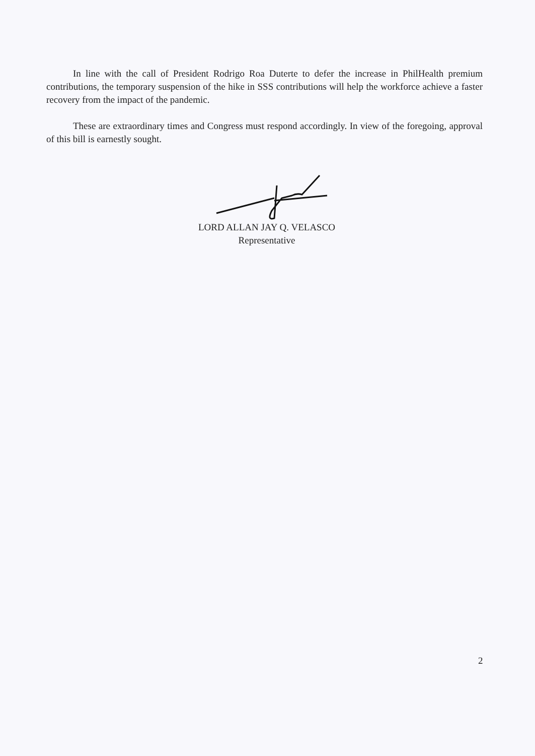In line with the call of President Rodrigo Roa Duterte to defer the increase in PhilHealth premium contributions, the temporary suspension of the hike in SSS contributions will help the workforce achieve a faster recovery from the impact of the pandemic.
These are extraordinary times and Congress must respond accordingly. In view of the foregoing, approval of this bill is earnestly sought.
LORD ALLAN JAY Q. VELASCO
Representative
2